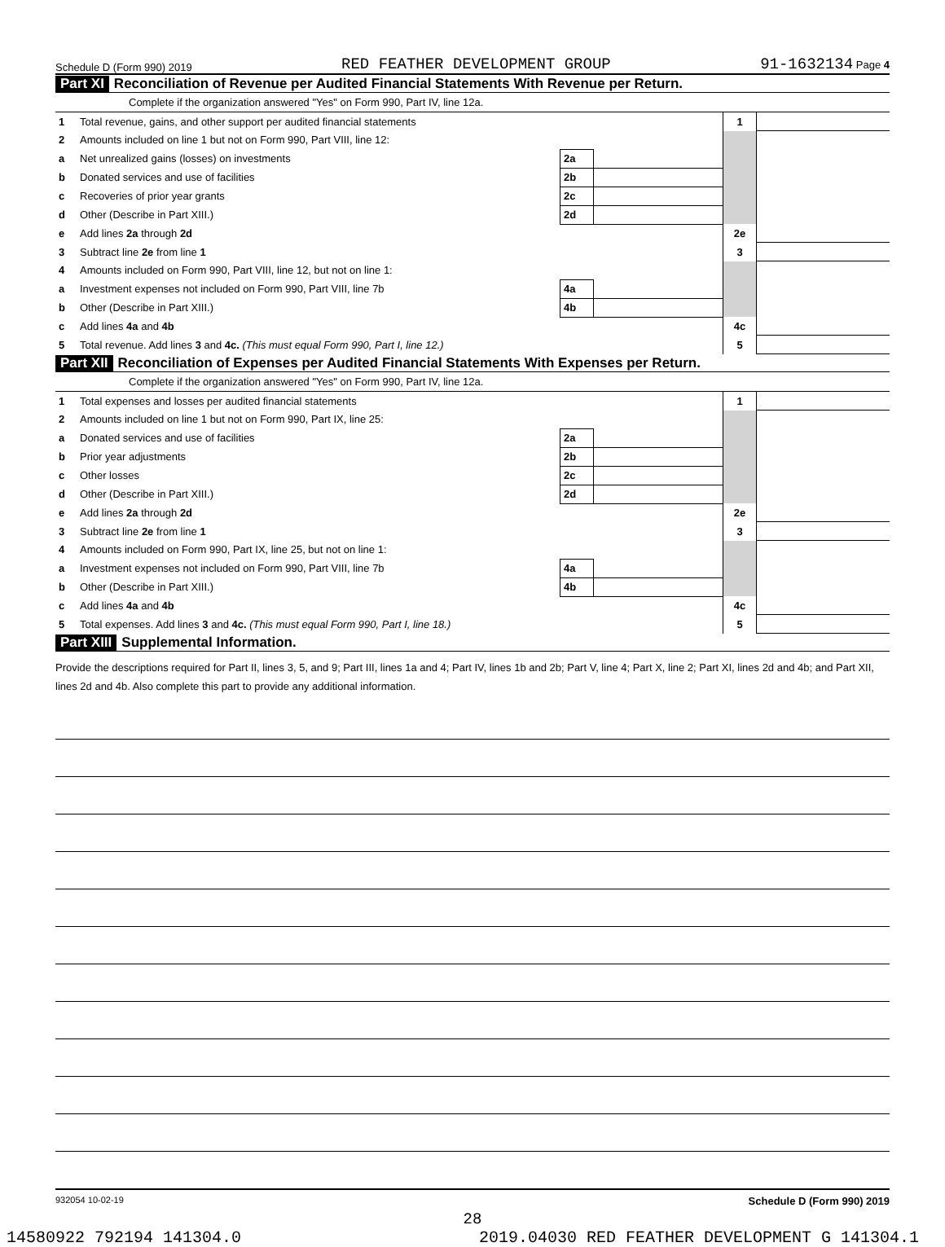Schedule D (Form 990) 2019 RED FEATHER DEVELOPMENT GROUP 91-1632134 Page 4
Part XI Reconciliation of Revenue per Audited Financial Statements With Revenue per Return.
Complete if the organization answered "Yes" on Form 990, Part IV, line 12a.
| 1 | Total revenue, gains, and other support per audited financial statements | | | 1 | |
| 2 | Amounts included on line 1 but not on Form 990, Part VIII, line 12: | | | | |
| a | Net unrealized gains (losses) on investments | 2a | | | |
| b | Donated services and use of facilities | 2b | | | |
| c | Recoveries of prior year grants | 2c | | | |
| d | Other (Describe in Part XIII.) | 2d | | | |
| e | Add lines 2a through 2d | | | 2e | |
| 3 | Subtract line 2e from line 1 | | | 3 | |
| 4 | Amounts included on Form 990, Part VIII, line 12, but not on line 1: | | | | |
| a | Investment expenses not included on Form 990, Part VIII, line 7b | 4a | | | |
| b | Other (Describe in Part XIII.) | 4b | | | |
| c | Add lines 4a and 4b | | | 4c | |
| 5 | Total revenue. Add lines 3 and 4c. (This must equal Form 990, Part I, line 12.) | | | 5 | |
Part XII Reconciliation of Expenses per Audited Financial Statements With Expenses per Return.
Complete if the organization answered "Yes" on Form 990, Part IV, line 12a.
| 1 | Total expenses and losses per audited financial statements | | | 1 | |
| 2 | Amounts included on line 1 but not on Form 990, Part IX, line 25: | | | | |
| a | Donated services and use of facilities | 2a | | | |
| b | Prior year adjustments | 2b | | | |
| c | Other losses | 2c | | | |
| d | Other (Describe in Part XIII.) | 2d | | | |
| e | Add lines 2a through 2d | | | 2e | |
| 3 | Subtract line 2e from line 1 | | | 3 | |
| 4 | Amounts included on Form 990, Part IX, line 25, but not on line 1: | | | | |
| a | Investment expenses not included on Form 990, Part VIII, line 7b | 4a | | | |
| b | Other (Describe in Part XIII.) | 4b | | | |
| c | Add lines 4a and 4b | | | 4c | |
| 5 | Total expenses. Add lines 3 and 4c. (This must equal Form 990, Part I, line 18.) | | | 5 | |
Part XIII Supplemental Information.
Provide the descriptions required for Part II, lines 3, 5, and 9; Part III, lines 1a and 4; Part IV, lines 1b and 2b; Part V, line 4; Part X, line 2; Part XI, lines 2d and 4b; and Part XII, lines 2d and 4b. Also complete this part to provide any additional information.
932054 10-02-19 Schedule D (Form 990) 2019
28
14580922 792194 141304.0 2019.04030 RED FEATHER DEVELOPMENT G 141304.1